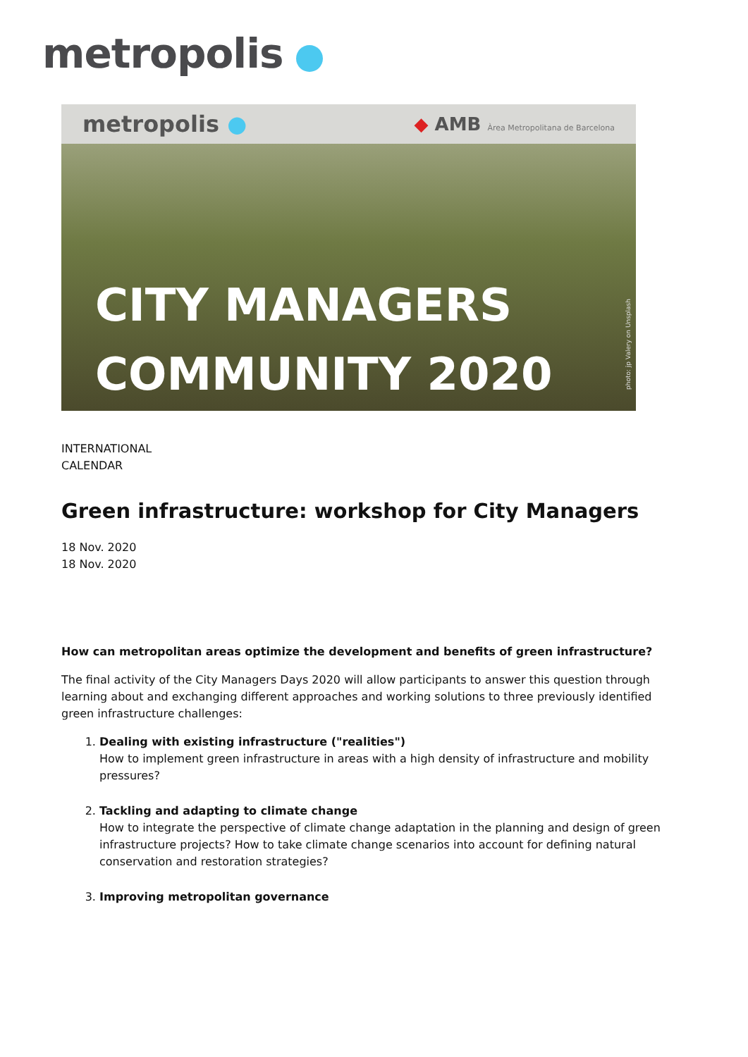metropolis
metropolis ● ◆ AMB Àrea Metropolitana de Barcelona
CITY MANAGERS
COMMUNITY 2020
photo: jp Valery on Unsplash
INTERNATIONAL
CALENDAR
Green infrastructure: workshop for City Managers
18 Nov. 2020
18 Nov. 2020
How can metropolitan areas optimize the development and benefits of green infrastructure?
The final activity of the City Managers Days 2020 will allow participants to answer this question through learning about and exchanging different approaches and working solutions to three previously identified green infrastructure challenges:
1. Dealing with existing infrastructure ("realities")
How to implement green infrastructure in areas with a high density of infrastructure and mobility pressures?
2. Tackling and adapting to climate change
How to integrate the perspective of climate change adaptation in the planning and design of green infrastructure projects? How to take climate change scenarios into account for defining natural conservation and restoration strategies?
3. Improving metropolitan governance